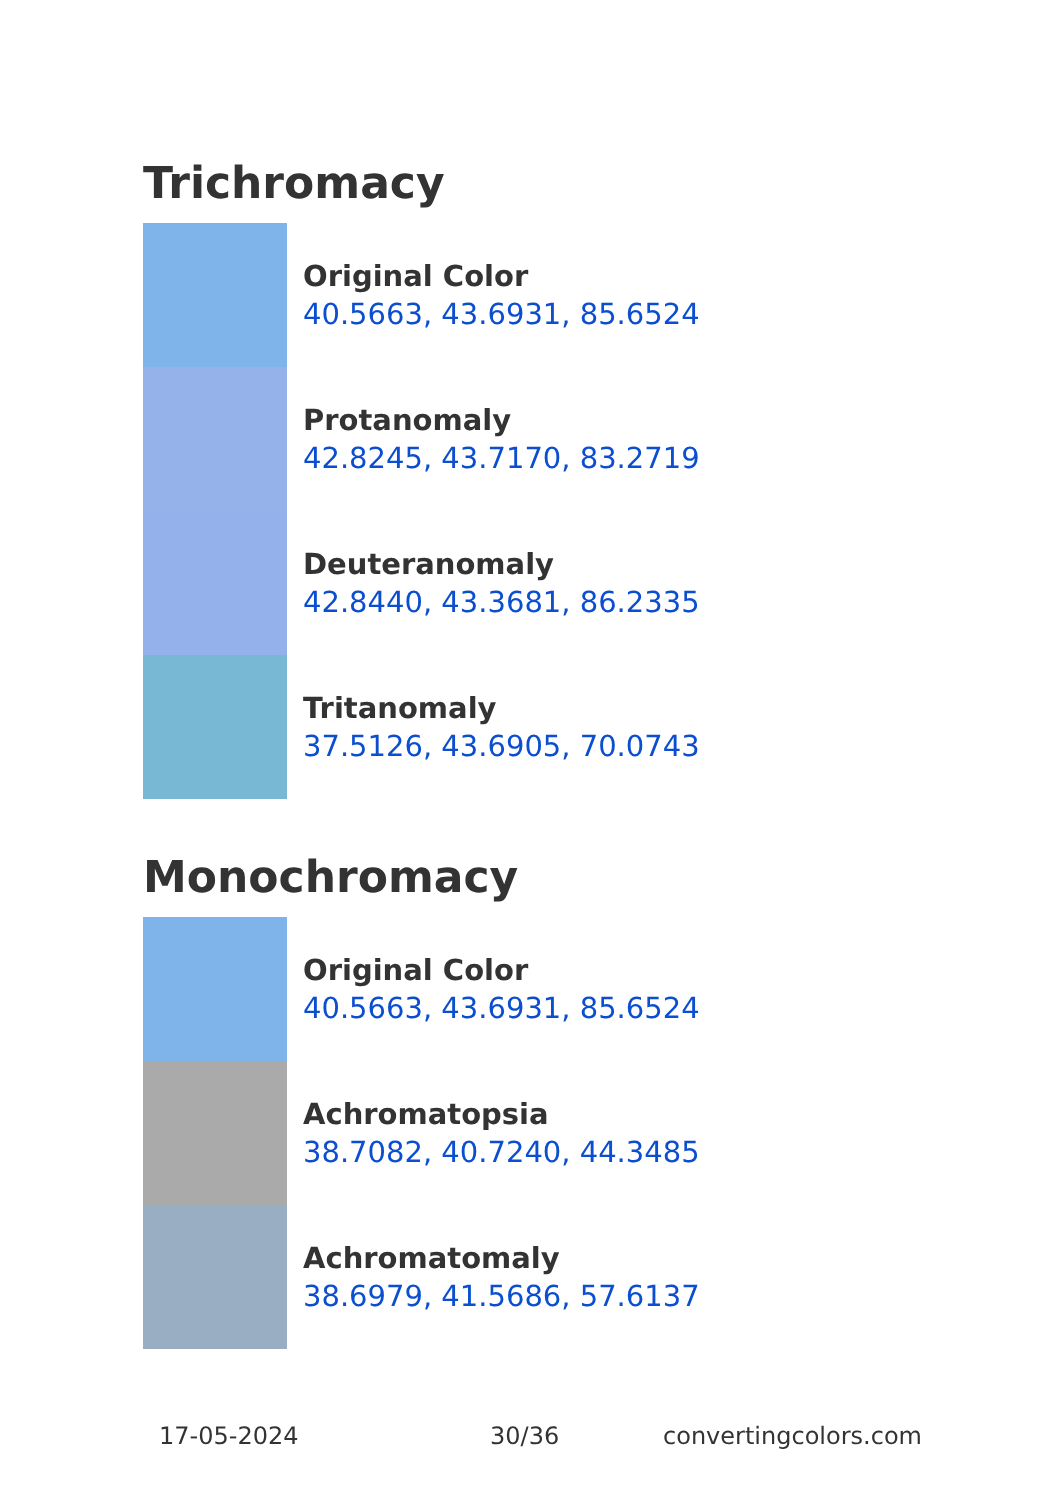Trichromacy
Original Color
40.5663, 43.6931, 85.6524
Protanomaly
42.8245, 43.7170, 83.2719
Deuteranomaly
42.8440, 43.3681, 86.2335
Tritanomaly
37.5126, 43.6905, 70.0743
Monochromacy
Original Color
40.5663, 43.6931, 85.6524
Achromatopsia
38.7082, 40.7240, 44.3485
Achromatomaly
38.6979, 41.5686, 57.6137
17-05-2024 30/36 convertingcolors.com